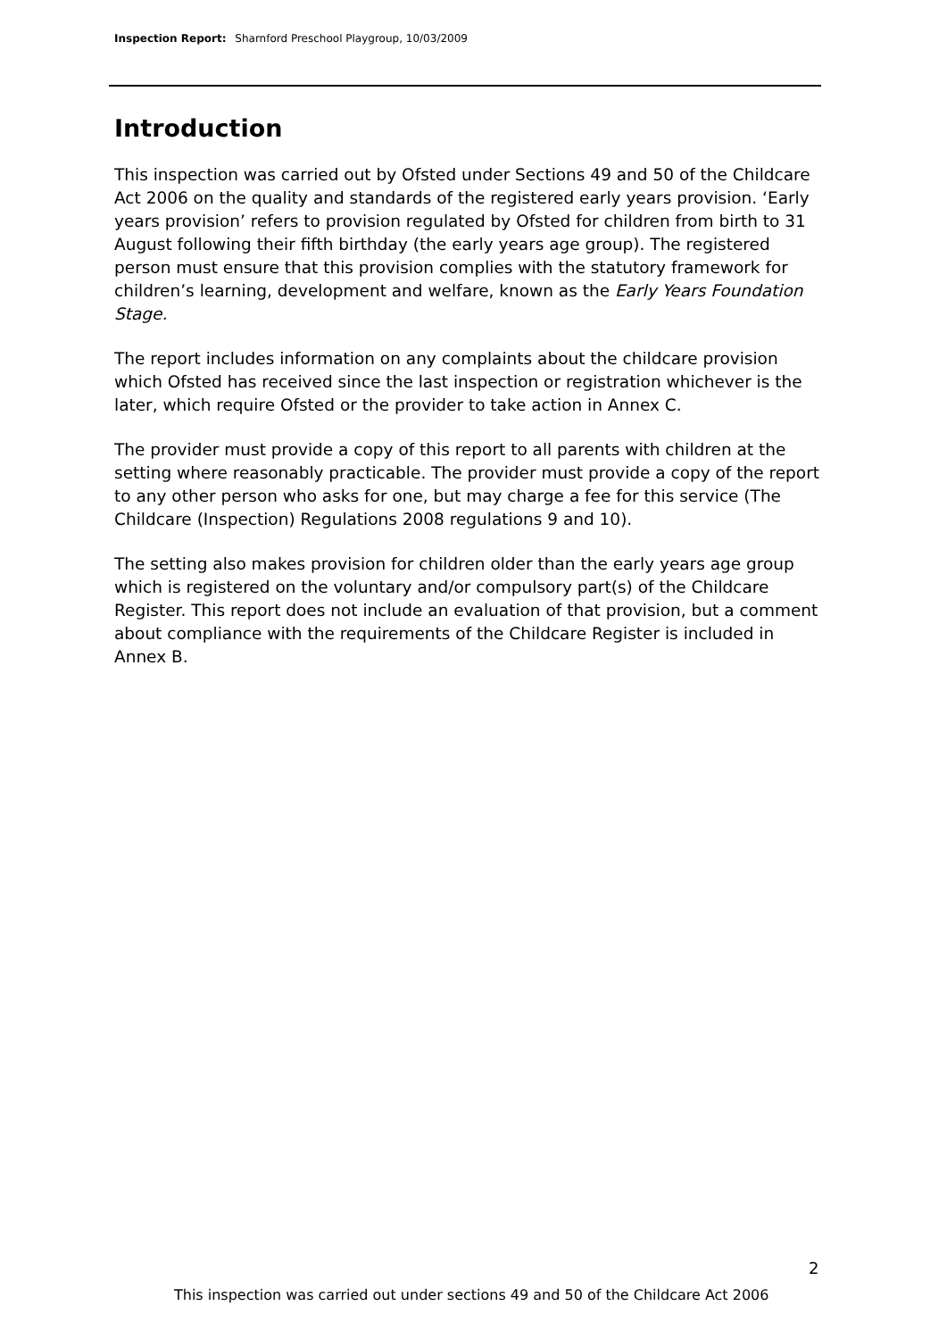Inspection Report: Sharnford Preschool Playgroup, 10/03/2009
Introduction
This inspection was carried out by Ofsted under Sections 49 and 50 of the Childcare Act 2006 on the quality and standards of the registered early years provision. ‘Early years provision’ refers to provision regulated by Ofsted for children from birth to 31 August following their fifth birthday (the early years age group). The registered person must ensure that this provision complies with the statutory framework for children’s learning, development and welfare, known as the Early Years Foundation Stage.
The report includes information on any complaints about the childcare provision which Ofsted has received since the last inspection or registration whichever is the later, which require Ofsted or the provider to take action in Annex C.
The provider must provide a copy of this report to all parents with children at the setting where reasonably practicable. The provider must provide a copy of the report to any other person who asks for one, but may charge a fee for this service (The Childcare (Inspection) Regulations 2008 regulations 9 and 10).
The setting also makes provision for children older than the early years age group which is registered on the voluntary and/or compulsory part(s) of the Childcare Register. This report does not include an evaluation of that provision, but a comment about compliance with the requirements of the Childcare Register is included in Annex B.
2
This inspection was carried out under sections 49 and 50 of the Childcare Act 2006